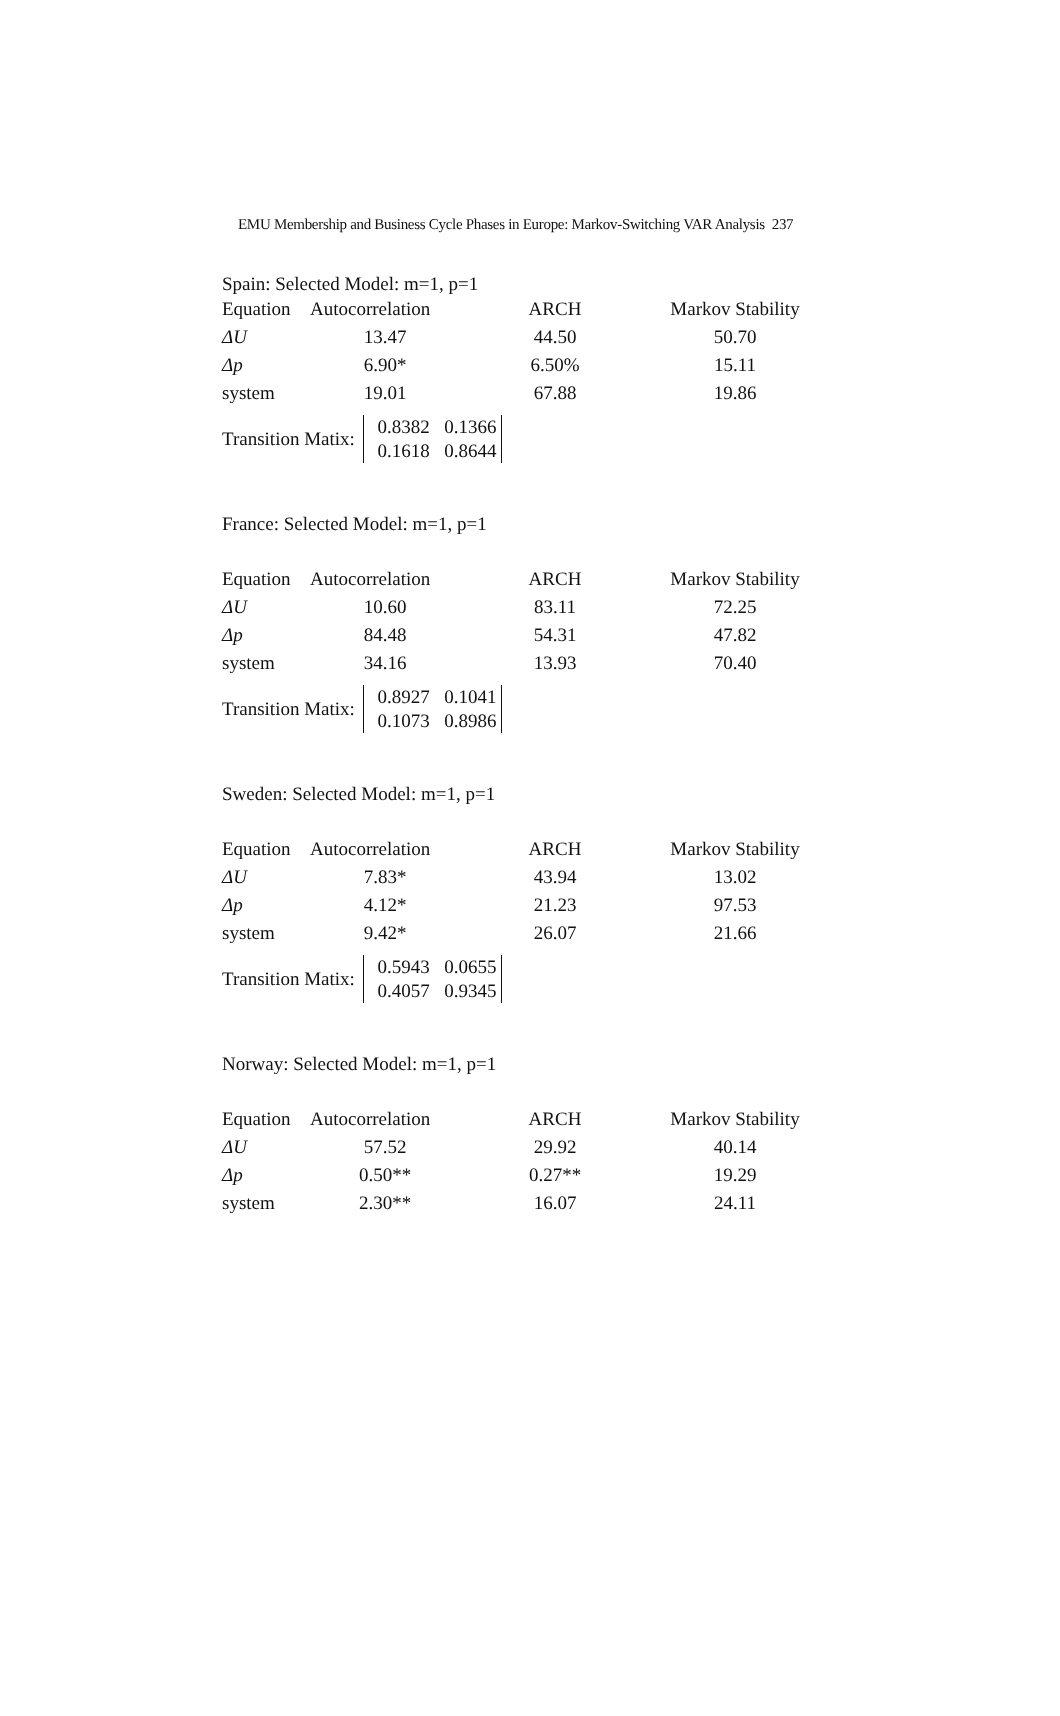EMU Membership and Business Cycle Phases in Europe: Markov-Switching VAR Analysis 237
Spain: Selected Model: m=1, p=1
| Equation | Autocorrelation | ARCH | Markov Stability |
| --- | --- | --- | --- |
| ΔU | 13.47 | 44.50 | 50.70 |
| Δp | 6.90* | 6.50% | 15.11 |
| system | 19.01 | 67.88 | 19.86 |
Transition Matix:
0.8382 0.1366
0.1618 0.8644
France: Selected Model: m=1, p=1
| Equation | Autocorrelation | ARCH | Markov Stability |
| --- | --- | --- | --- |
| ΔU | 10.60 | 83.11 | 72.25 |
| Δp | 84.48 | 54.31 | 47.82 |
| system | 34.16 | 13.93 | 70.40 |
Transition Matix:
0.8927 0.1041
0.1073 0.8986
Sweden: Selected Model: m=1, p=1
| Equation | Autocorrelation | ARCH | Markov Stability |
| --- | --- | --- | --- |
| ΔU | 7.83* | 43.94 | 13.02 |
| Δp | 4.12* | 21.23 | 97.53 |
| system | 9.42* | 26.07 | 21.66 |
Transition Matix:
0.5943 0.0655
0.4057 0.9345
Norway: Selected Model: m=1, p=1
| Equation | Autocorrelation | ARCH | Markov Stability |
| --- | --- | --- | --- |
| ΔU | 57.52 | 29.92 | 40.14 |
| Δp | 0.50** | 0.27** | 19.29 |
| system | 2.30** | 16.07 | 24.11 |